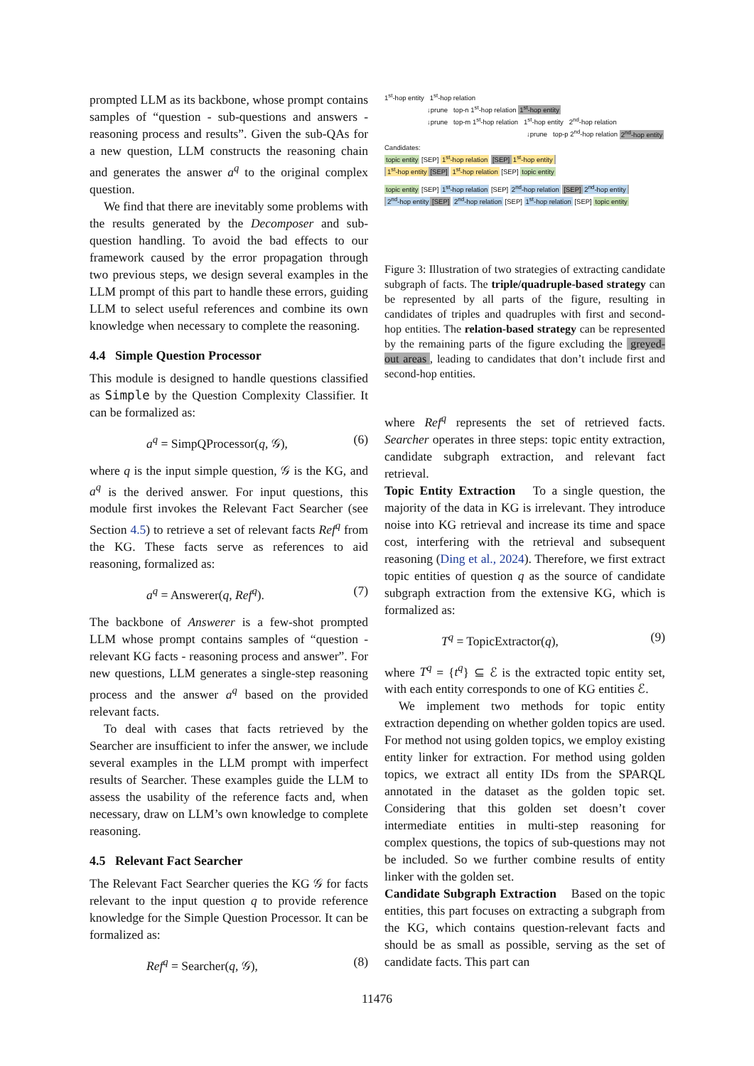prompted LLM as its backbone, whose prompt contains samples of “question - sub-questions and answers - reasoning process and results”. Given the sub-QAs for a new question, LLM constructs the reasoning chain and generates the answer a<sup>q</sup> to the original complex question.
We find that there are inevitably some problems with the results generated by the Decomposer and sub-question handling. To avoid the bad effects to our framework caused by the error propagation through two previous steps, we design several examples in the LLM prompt of this part to handle these errors, guiding LLM to select useful references and combine its own knowledge when necessary to complete the reasoning.
4.4 Simple Question Processor
This module is designed to handle questions classified as Simple by the Question Complexity Classifier. It can be formalized as:
a<sup>q</sup> = SimpQProcessor(q, 𝒢), (6)
where q is the input simple question, 𝒢 is the KG, and a<sup>q</sup> is the derived answer. For input questions, this module first invokes the Relevant Fact Searcher (see Section 4.5) to retrieve a set of relevant facts Ref<sup>q</sup> from the KG. These facts serve as references to aid reasoning, formalized as:
a<sup>q</sup> = Answerer(q, Ref<sup>q</sup>). (7)
The backbone of Answerer is a few-shot prompted LLM whose prompt contains samples of “question - relevant KG facts - reasoning process and answer”. For new questions, LLM generates a single-step reasoning process and the answer a<sup>q</sup> based on the provided relevant facts.
To deal with cases that facts retrieved by the Searcher are insufficient to infer the answer, we include several examples in the LLM prompt with imperfect results of Searcher. These examples guide the LLM to assess the usability of the reference facts and, when necessary, draw on LLM’s own knowledge to complete reasoning.
4.5 Relevant Fact Searcher
The Relevant Fact Searcher queries the KG 𝒢 for facts relevant to the input question q to provide reference knowledge for the Simple Question Processor. It can be formalized as:
Ref<sup>q</sup> = Searcher(q, 𝒢), (8)
1<sup>st</sup>-hop entity 1<sup>st</sup>-hop relation
↓prune top-n 1<sup>st</sup>-hop relation 1<sup>st</sup>-hop entity
↓prune top-m 1<sup>st</sup>-hop relation 1<sup>st</sup>-hop entity 2<sup>nd</sup>-hop relation
↓prune top-p 2<sup>nd</sup>-hop relation 2<sup>nd</sup>-hop entity
Candidates:
topic entity [SEP] 1<sup>st</sup>-hop relation [SEP] 1<sup>st</sup>-hop entity
1<sup>st</sup>-hop entity [SEP] 1<sup>st</sup>-hop relation [SEP] topic entity
topic entity [SEP] 1<sup>st</sup>-hop relation [SEP] 2<sup>nd</sup>-hop relation [SEP] 2<sup>nd</sup>-hop entity
2<sup>nd</sup>-hop entity [SEP] 2<sup>nd</sup>-hop relation [SEP] 1<sup>st</sup>-hop relation [SEP] topic entity
Figure 3: Illustration of two strategies of extracting candidate subgraph of facts. The triple/quadruple-based strategy can be represented by all parts of the figure, resulting in candidates of triples and quadruples with first and second-hop entities. The relation-based strategy can be represented by the remaining parts of the figure excluding the greyed-out areas, leading to candidates that don’t include first and second-hop entities.
where Ref<sup>q</sup> represents the set of retrieved facts. Searcher operates in three steps: topic entity extraction, candidate subgraph extraction, and relevant fact retrieval.
Topic Entity Extraction To a single question, the majority of the data in KG is irrelevant. They introduce noise into KG retrieval and increase its time and space cost, interfering with the retrieval and subsequent reasoning (Ding et al., 2024). Therefore, we first extract topic entities of question q as the source of candidate subgraph extraction from the extensive KG, which is formalized as:
T<sup>q</sup> = TopicExtractor(q), (9)
where T<sup>q</sup> = {t<sup>q</sup>} ⊆ ℰ is the extracted topic entity set, with each entity corresponds to one of KG entities ℰ.
We implement two methods for topic entity extraction depending on whether golden topics are used. For method not using golden topics, we employ existing entity linker for extraction. For method using golden topics, we extract all entity IDs from the SPARQL annotated in the dataset as the golden topic set. Considering that this golden set doesn’t cover intermediate entities in multi-step reasoning for complex questions, the topics of sub-questions may not be included. So we further combine results of entity linker with the golden set.
Candidate Subgraph Extraction Based on the topic entities, this part focuses on extracting a subgraph from the KG, which contains question-relevant facts and should be as small as possible, serving as the set of candidate facts. This part can
11476